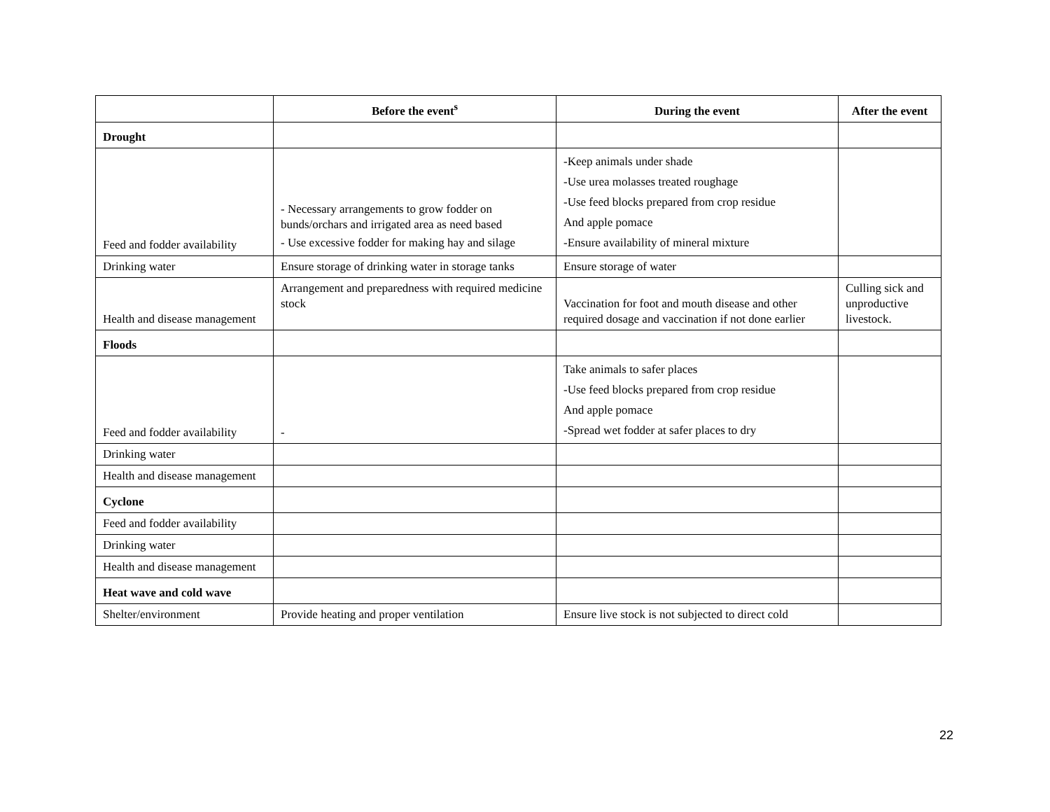| | Before the event<sup>s</sup> | During the event | After the event |
| --- | --- | --- | --- |
| Drought | | | |
| Feed and fodder availability | - Necessary arrangements to grow fodder on bunds/orchars and irrigated area as need based - Use excessive fodder for making hay and silage | -Keep animals under shade -Use urea molasses treated roughage -Use feed blocks prepared from crop residue And apple pomace -Ensure availability of mineral mixture | |
| Drinking water | Ensure storage of drinking water in storage tanks | Ensure storage of water | |
| Health and disease management | Arrangement and preparedness with required medicine stock | Vaccination for foot and mouth disease and other required dosage and vaccination if not done earlier | Culling sick and unproductive livestock. |
| Floods | | | |
| Feed and fodder availability | - | Take animals to safer places -Use feed blocks prepared from crop residue And apple pomace -Spread wet fodder at safer places to dry | |
| Drinking water | | | |
| Health and disease management | | | |
| Cyclone | | | |
| Feed and fodder availability | | | |
| Drinking water | | | |
| Health and disease management | | | |
| Heat wave and cold wave | | | |
| Shelter/environment | Provide heating and proper ventilation | Ensure live stock is not subjected to direct cold | |
22